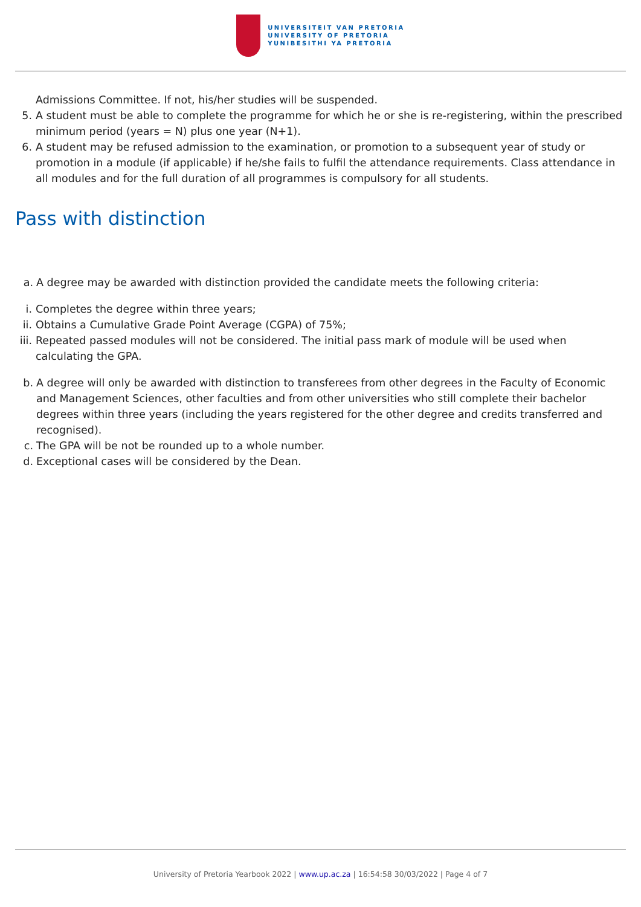UNIVERSITEIT VAN PRETORIA
UNIVERSITY OF PRETORIA
YUNIBESITHI YA PRETORIA
Admissions Committee. If not, his/her studies will be suspended.
5. A student must be able to complete the programme for which he or she is re-registering, within the prescribed minimum period (years = N) plus one year (N+1).
6. A student may be refused admission to the examination, or promotion to a subsequent year of study or promotion in a module (if applicable) if he/she fails to fulfil the attendance requirements. Class attendance in all modules and for the full duration of all programmes is compulsory for all students.
Pass with distinction
a. A degree may be awarded with distinction provided the candidate meets the following criteria:
i. Completes the degree within three years;
ii. Obtains a Cumulative Grade Point Average (CGPA) of 75%;
iii. Repeated passed modules will not be considered. The initial pass mark of module will be used when calculating the GPA.
b. A degree will only be awarded with distinction to transferees from other degrees in the Faculty of Economic and Management Sciences, other faculties and from other universities who still complete their bachelor degrees within three years (including the years registered for the other degree and credits transferred and recognised).
c. The GPA will be not be rounded up to a whole number.
d. Exceptional cases will be considered by the Dean.
University of Pretoria Yearbook 2022 | www.up.ac.za | 16:54:58 30/03/2022 | Page 4 of 7